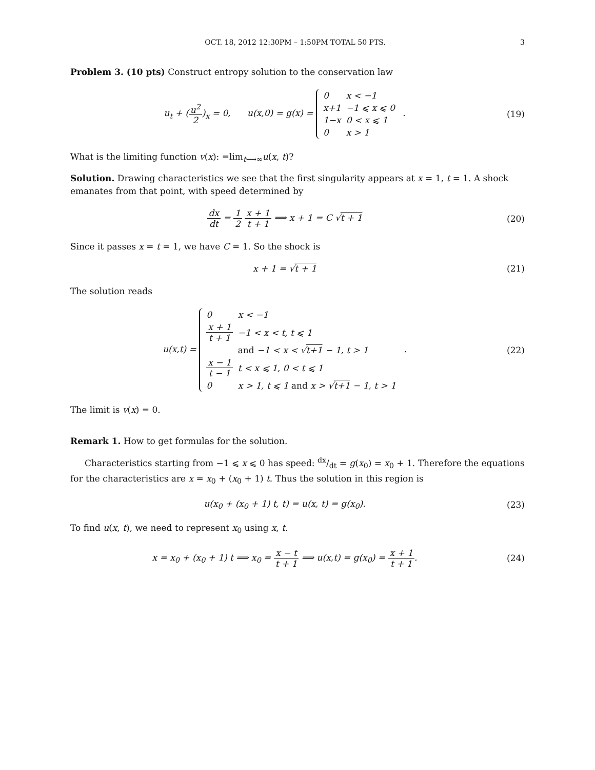OCT. 18, 2012 12:30PM – 1:50PM TOTAL 50 PTS. 3
Problem 3. (10 pts) Construct entropy solution to the conservation law
u<sub>t</sub> + (u<sup>2</sup> 2)<sub>x</sub> = 0, u(x,0) = g(x) =
| 0 | x < −1 |
| x+1 | −1 ⩽ x ⩽ 0 |
| 1−x | 0 < x ⩽ 1 |
| 0 | x > 1 |
.
(19)
What is the limiting function v(x): =lim<sub>t⟶∞</sub>u(x, t)?
Solution. Drawing characteristics we see that the first singularity appears at x = 1, t = 1. A shock emanates from that point, with speed determined by
dx dt = 1 2 x + 1 t + 1 ⟹ x + 1 = C √t + 1
(20)
Since it passes x = t = 1, we have C = 1. So the shock is
x + 1 = √t + 1 (21)
The solution reads
u(x,t) =
| 0 | x < −1 |
| x + 1 t + 1 | −1 < x < t, t ⩽ 1 |
| | and −1 < x < √ t+1 − 1, t > 1 |
| x − 1 t − 1 | t < x ⩽ 1, 0 < t ⩽ 1 |
| 0 | x > 1, t ⩽ 1 and x > √ t+1 − 1, t > 1 |
.
(22)
The limit is v(x) = 0.
Remark 1. How to get formulas for the solution.
Characteristics starting from −1 ⩽ x ⩽ 0 has speed: dx/dt = g(x<sub>0</sub>) = x<sub>0</sub> + 1. Therefore the equations for the characteristics are x = x<sub>0</sub> + (x<sub>0</sub> + 1) t. Thus the solution in this region is
u(x<sub>0</sub> + (x<sub>0</sub> + 1) t, t) = u(x, t) = g(x<sub>0</sub>).
(23)
To find u(x, t), we need to represent x<sub>0</sub> using x, t.
x = x<sub>0</sub> + (x<sub>0</sub> + 1) t ⟹ x<sub>0</sub> = x − t t + 1 ⟹ u(x,t) = g(x<sub>0</sub>) = x + 1 t + 1.
(24)